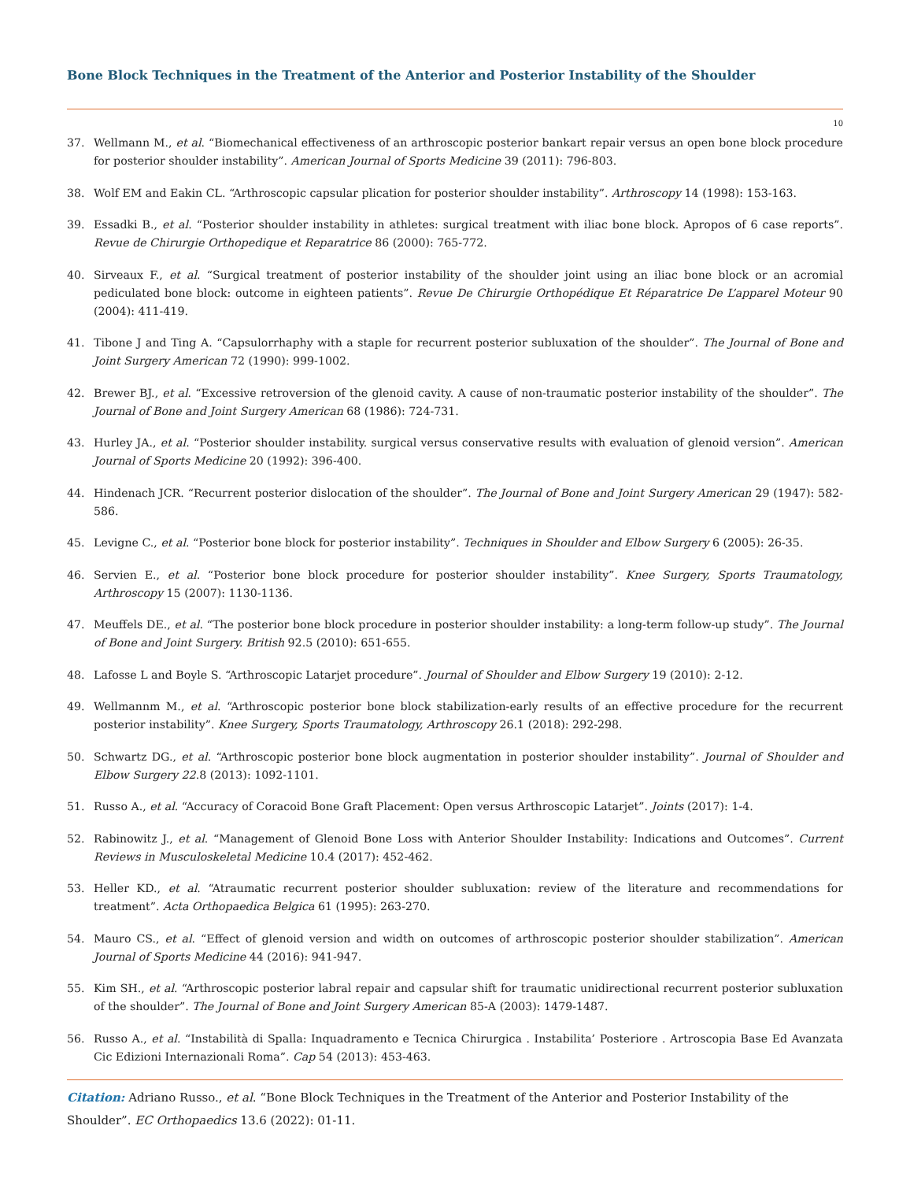Bone Block Techniques in the Treatment of the Anterior and Posterior Instability of the Shoulder
10
37. Wellmann M., et al. “Biomechanical effectiveness of an arthroscopic posterior bankart repair versus an open bone block procedure for posterior shoulder instability”. American Journal of Sports Medicine 39 (2011): 796-803.
38. Wolf EM and Eakin CL. “Arthroscopic capsular plication for posterior shoulder instability”. Arthroscopy 14 (1998): 153-163.
39. Essadki B., et al. “Posterior shoulder instability in athletes: surgical treatment with iliac bone block. Apropos of 6 case reports”. Revue de Chirurgie Orthopedique et Reparatrice 86 (2000): 765-772.
40. Sirveaux F., et al. “Surgical treatment of posterior instability of the shoulder joint using an iliac bone block or an acromial pediculated bone block: outcome in eighteen patients”. Revue De Chirurgie Orthopédique Et Réparatrice De L’apparel Moteur 90 (2004): 411-419.
41. Tibone J and Ting A. “Capsulorrhaphy with a staple for recurrent posterior subluxation of the shoulder”. The Journal of Bone and Joint Surgery American 72 (1990): 999-1002.
42. Brewer BJ., et al. “Excessive retroversion of the glenoid cavity. A cause of non-traumatic posterior instability of the shoulder”. The Journal of Bone and Joint Surgery American 68 (1986): 724-731.
43. Hurley JA., et al. “Posterior shoulder instability. surgical versus conservative results with evaluation of glenoid version”. American Journal of Sports Medicine 20 (1992): 396-400.
44. Hindenach JCR. “Recurrent posterior dislocation of the shoulder”. The Journal of Bone and Joint Surgery American 29 (1947): 582-586.
45. Levigne C., et al. “Posterior bone block for posterior instability”. Techniques in Shoulder and Elbow Surgery 6 (2005): 26-35.
46. Servien E., et al. “Posterior bone block procedure for posterior shoulder instability”. Knee Surgery, Sports Traumatology, Arthroscopy 15 (2007): 1130-1136.
47. Meuffels DE., et al. “The posterior bone block procedure in posterior shoulder instability: a long-term follow-up study”. The Journal of Bone and Joint Surgery. British 92.5 (2010): 651-655.
48. Lafosse L and Boyle S. “Arthroscopic Latarjet procedure”. Journal of Shoulder and Elbow Surgery 19 (2010): 2-12.
49. Wellmannm M., et al. “Arthroscopic posterior bone block stabilization-early results of an effective procedure for the recurrent posterior instability”. Knee Surgery, Sports Traumatology, Arthroscopy 26.1 (2018): 292-298.
50. Schwartz DG., et al. “Arthroscopic posterior bone block augmentation in posterior shoulder instability”. Journal of Shoulder and Elbow Surgery 22.8 (2013): 1092-1101.
51. Russo A., et al. “Accuracy of Coracoid Bone Graft Placement: Open versus Arthroscopic Latarjet”. Joints (2017): 1-4.
52. Rabinowitz J., et al. “Management of Glenoid Bone Loss with Anterior Shoulder Instability: Indications and Outcomes”. Current Reviews in Musculoskeletal Medicine 10.4 (2017): 452-462.
53. Heller KD., et al. “Atraumatic recurrent posterior shoulder subluxation: review of the literature and recommendations for treatment”. Acta Orthopaedica Belgica 61 (1995): 263-270.
54. Mauro CS., et al. “Effect of glenoid version and width on outcomes of arthroscopic posterior shoulder stabilization”. American Journal of Sports Medicine 44 (2016): 941-947.
55. Kim SH., et al. “Arthroscopic posterior labral repair and capsular shift for traumatic unidirectional recurrent posterior subluxation of the shoulder”. The Journal of Bone and Joint Surgery American 85-A (2003): 1479-1487.
56. Russo A., et al. “Instabilità di Spalla: Inquadramento e Tecnica Chirurgica . Instabilita’ Posteriore . Artroscopia Base Ed Avanzata Cic Edizioni Internazionali Roma”. Cap 54 (2013): 453-463.
Citation: Adriano Russo., et al. “Bone Block Techniques in the Treatment of the Anterior and Posterior Instability of the Shoulder”. EC Orthopaedics 13.6 (2022): 01-11.